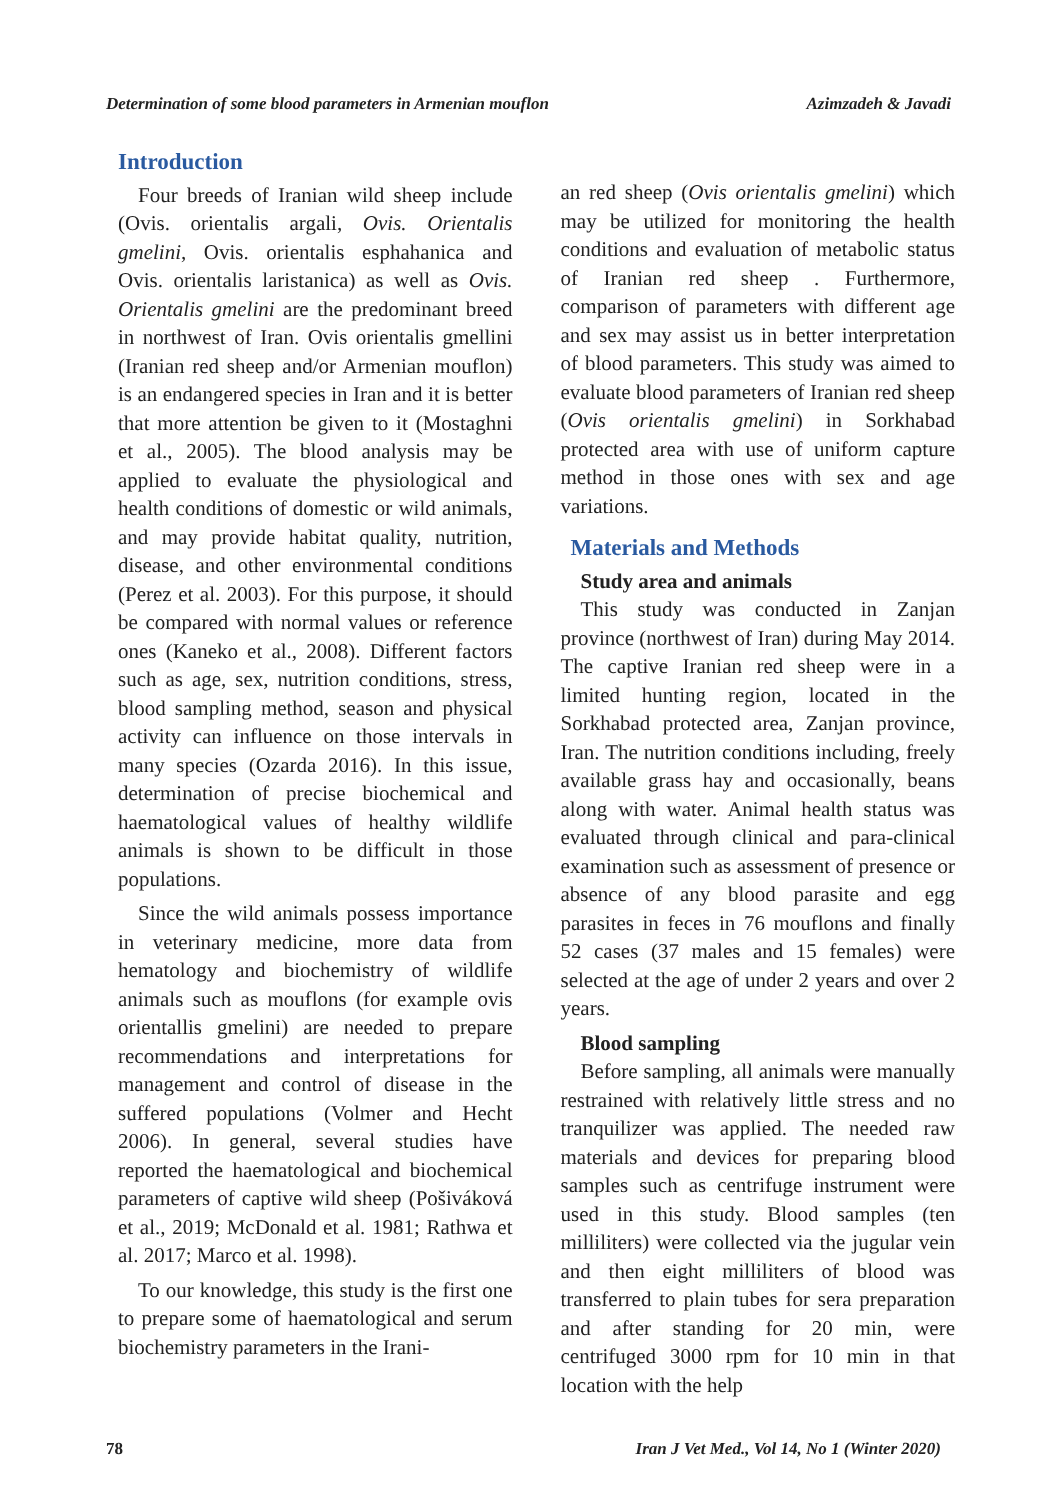Determination of some blood parameters in Armenian mouflon Azimzadeh & Javadi
Introduction
Four breeds of Iranian wild sheep include (Ovis. orientalis argali, Ovis. Orientalis gmelini, Ovis. orientalis esphahanica and Ovis. orientalis laristanica) as well as Ovis. Orientalis gmelini are the predominant breed in northwest of Iran. Ovis orientalis gmellini (Iranian red sheep and/or Armenian mouflon) is an endangered species in Iran and it is better that more attention be given to it (Mostaghni et al., 2005). The blood analysis may be applied to evaluate the physiological and health conditions of domestic or wild animals, and may provide habitat quality, nutrition, disease, and other environmental conditions (Perez et al. 2003). For this purpose, it should be compared with normal values or reference ones (Kaneko et al., 2008). Different factors such as age, sex, nutrition conditions, stress, blood sampling method, season and physical activity can influence on those intervals in many species (Ozarda 2016). In this issue, determination of precise biochemical and haematological values of healthy wildlife animals is shown to be difficult in those populations.
Since the wild animals possess importance in veterinary medicine, more data from hematology and biochemistry of wildlife animals such as mouflons (for example ovis orientallis gmelini) are needed to prepare recommendations and interpretations for management and control of disease in the suffered populations (Volmer and Hecht 2006). In general, several studies have reported the haematological and biochemical parameters of captive wild sheep (Pošiváková et al., 2019; McDonald et al. 1981; Rathwa et al. 2017; Marco et al. 1998).
To our knowledge, this study is the first one to prepare some of haematological and serum biochemistry parameters in the Irani-
an red sheep (Ovis orientalis gmelini) which may be utilized for monitoring the health conditions and evaluation of metabolic status of Iranian red sheep . Furthermore, comparison of parameters with different age and sex may assist us in better interpretation of blood parameters. This study was aimed to evaluate blood parameters of Iranian red sheep (Ovis orientalis gmelini) in Sorkhabad protected area with use of uniform capture method in those ones with sex and age variations.
Materials and Methods
Study area and animals
This study was conducted in Zanjan province (northwest of Iran) during May 2014. The captive Iranian red sheep were in a limited hunting region, located in the Sorkhabad protected area, Zanjan province, Iran. The nutrition conditions including, freely available grass hay and occasionally, beans along with water. Animal health status was evaluated through clinical and para-clinical examination such as assessment of presence or absence of any blood parasite and egg parasites in feces in 76 mouflons and finally 52 cases (37 males and 15 females) were selected at the age of under 2 years and over 2 years.
Blood sampling
Before sampling, all animals were manually restrained with relatively little stress and no tranquilizer was applied. The needed raw materials and devices for preparing blood samples such as centrifuge instrument were used in this study. Blood samples (ten milliliters) were collected via the jugular vein and then eight milliliters of blood was transferred to plain tubes for sera preparation and after standing for 20 min, were centrifuged 3000 rpm for 10 min in that location with the help
78 Iran J Vet Med., Vol 14, No 1 (Winter 2020)